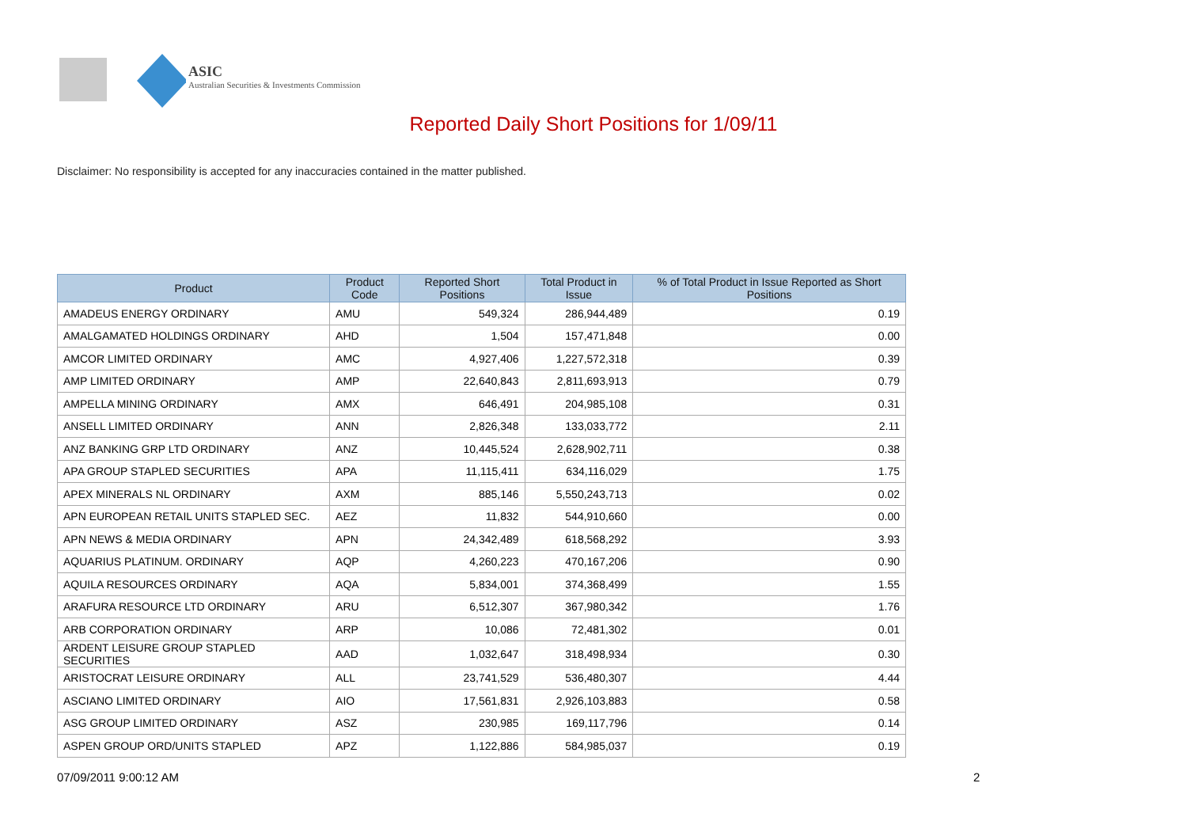ASIC
Australian Securities & Investments Commission
Reported Daily Short Positions for 1/09/11
Disclaimer: No responsibility is accepted for any inaccuracies contained in the matter published.
| Product | Product Code | Reported Short Positions | Total Product in Issue | % of Total Product in Issue Reported as Short Positions |
| --- | --- | --- | --- | --- |
| AMADEUS ENERGY ORDINARY | AMU | 549,324 | 286,944,489 | 0.19 |
| AMALGAMATED HOLDINGS ORDINARY | AHD | 1,504 | 157,471,848 | 0.00 |
| AMCOR LIMITED ORDINARY | AMC | 4,927,406 | 1,227,572,318 | 0.39 |
| AMP LIMITED ORDINARY | AMP | 22,640,843 | 2,811,693,913 | 0.79 |
| AMPELLA MINING ORDINARY | AMX | 646,491 | 204,985,108 | 0.31 |
| ANSELL LIMITED ORDINARY | ANN | 2,826,348 | 133,033,772 | 2.11 |
| ANZ BANKING GRP LTD ORDINARY | ANZ | 10,445,524 | 2,628,902,711 | 0.38 |
| APA GROUP STAPLED SECURITIES | APA | 11,115,411 | 634,116,029 | 1.75 |
| APEX MINERALS NL ORDINARY | AXM | 885,146 | 5,550,243,713 | 0.02 |
| APN EUROPEAN RETAIL UNITS STAPLED SEC. | AEZ | 11,832 | 544,910,660 | 0.00 |
| APN NEWS & MEDIA ORDINARY | APN | 24,342,489 | 618,568,292 | 3.93 |
| AQUARIUS PLATINUM. ORDINARY | AQP | 4,260,223 | 470,167,206 | 0.90 |
| AQUILA RESOURCES ORDINARY | AQA | 5,834,001 | 374,368,499 | 1.55 |
| ARAFURA RESOURCE LTD ORDINARY | ARU | 6,512,307 | 367,980,342 | 1.76 |
| ARB CORPORATION ORDINARY | ARP | 10,086 | 72,481,302 | 0.01 |
| ARDENT LEISURE GROUP STAPLED SECURITIES | AAD | 1,032,647 | 318,498,934 | 0.30 |
| ARISTOCRAT LEISURE ORDINARY | ALL | 23,741,529 | 536,480,307 | 4.44 |
| ASCIANO LIMITED ORDINARY | AIO | 17,561,831 | 2,926,103,883 | 0.58 |
| ASG GROUP LIMITED ORDINARY | ASZ | 230,985 | 169,117,796 | 0.14 |
| ASPEN GROUP ORD/UNITS STAPLED | APZ | 1,122,886 | 584,985,037 | 0.19 |
07/09/2011 9:00:12 AM 2